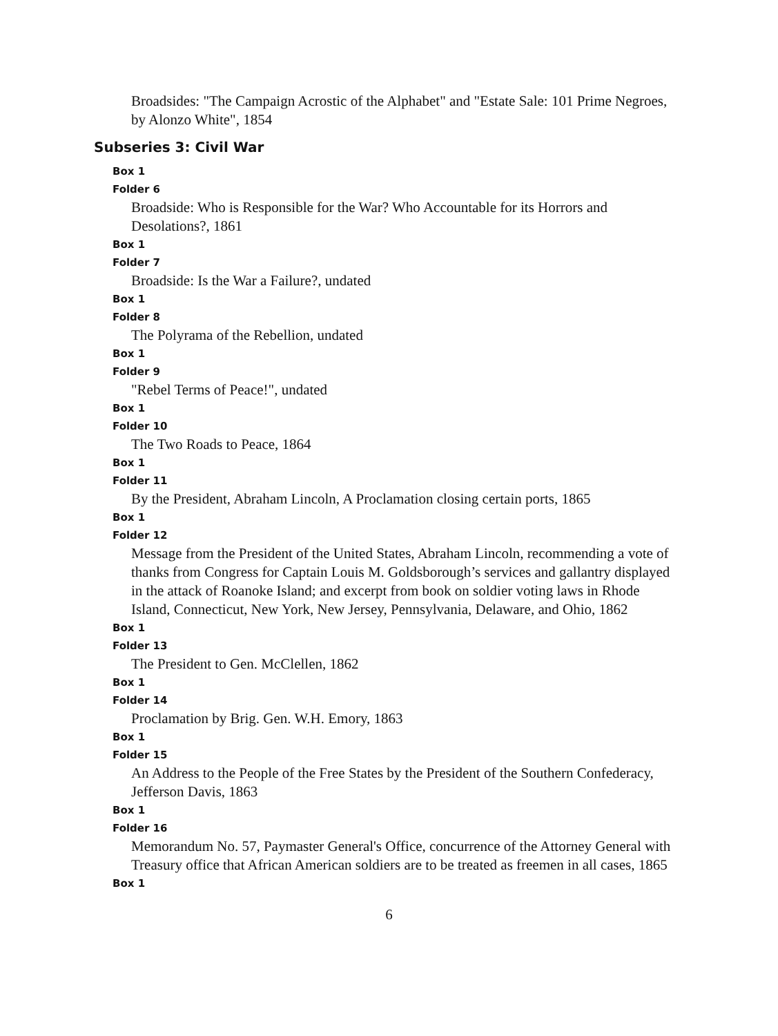Broadsides: "The Campaign Acrostic of the Alphabet" and "Estate Sale: 101 Prime Negroes, by Alonzo White", 1854
Subseries 3: Civil War
Box 1
Folder 6
Broadside: Who is Responsible for the War? Who Accountable for its Horrors and Desolations?, 1861
Box 1
Folder 7
Broadside: Is the War a Failure?, undated
Box 1
Folder 8
The Polyrama of the Rebellion, undated
Box 1
Folder 9
"Rebel Terms of Peace!", undated
Box 1
Folder 10
The Two Roads to Peace, 1864
Box 1
Folder 11
By the President, Abraham Lincoln, A Proclamation closing certain ports, 1865
Box 1
Folder 12
Message from the President of the United States, Abraham Lincoln, recommending a vote of thanks from Congress for Captain Louis M. Goldsborough’s services and gallantry displayed in the attack of Roanoke Island; and excerpt from book on soldier voting laws in Rhode Island, Connecticut, New York, New Jersey, Pennsylvania, Delaware, and Ohio, 1862
Box 1
Folder 13
The President to Gen. McClellen, 1862
Box 1
Folder 14
Proclamation by Brig. Gen. W.H. Emory, 1863
Box 1
Folder 15
An Address to the People of the Free States by the President of the Southern Confederacy, Jefferson Davis, 1863
Box 1
Folder 16
Memorandum No. 57, Paymaster General's Office, concurrence of the Attorney General with Treasury office that African American soldiers are to be treated as freemen in all cases, 1865
Box 1
6